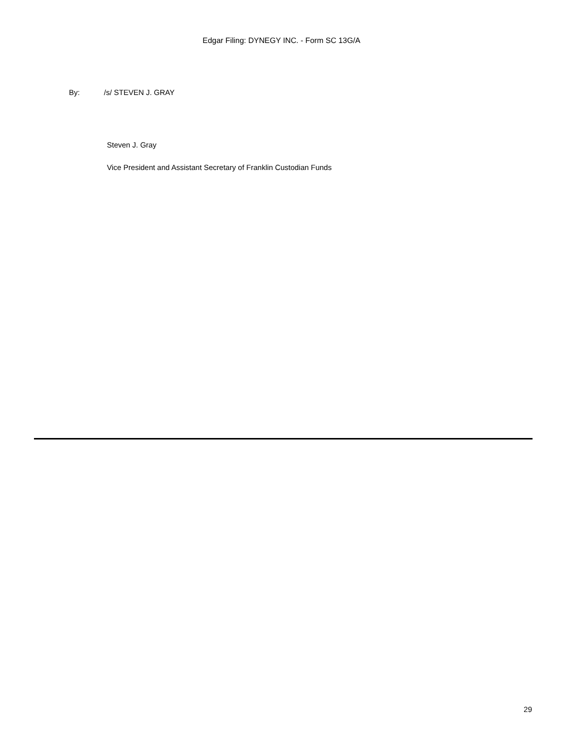Edgar Filing: DYNEGY INC. - Form SC 13G/A
By: /s/ STEVEN J. GRAY
Steven J. Gray
Vice President and Assistant Secretary of Franklin Custodian Funds
29